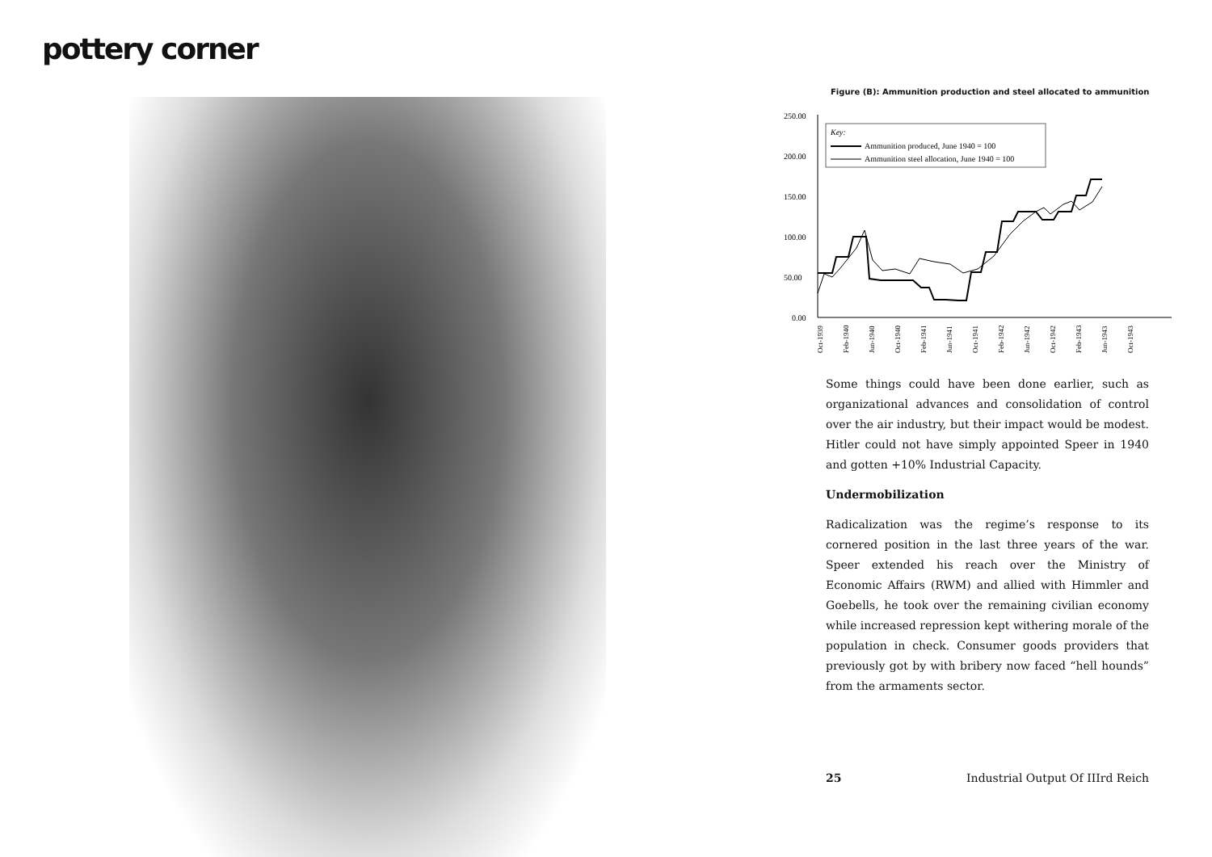pottery corner
Figure (B): Ammunition production and steel allocated to ammunition
250.00
200.00
150.00
100.00
50.00
0.00
Key:
Ammunition produced, June 1940 = 100
Ammunition steel allocation, June 1940 = 100
Oct-1939
Feb-1940
Jun-1940
Oct-1940
Feb-1941
Jun-1941
Oct-1941
Feb-1942
Jun-1942
Oct-1942
Feb-1943
Jun-1943
Oct-1943
Some things could have been done earlier, such as organizational advances and consolidation of control over the air industry, but their impact would be modest. Hitler could not have simply appointed Speer in 1940 and gotten +10% Industrial Capacity.
Undermobilization
Radicalization was the regime’s response to its cornered position in the last three years of the war. Speer extended his reach over the Ministry of Economic Affairs (RWM) and allied with Himmler and Goebells, he took over the remaining civilian economy while increased repression kept withering morale of the population in check. Consumer goods providers that previously got by with bribery now faced “hell hounds” from the armaments sector.
25 Industrial Output Of IIIrd Reich